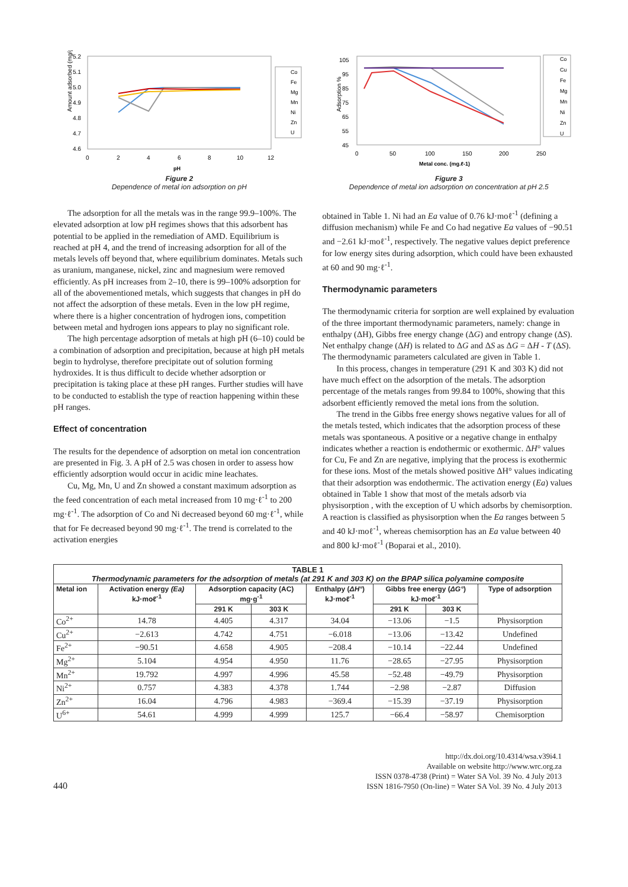Amount adsorbed (mg/g)
5.2
5.1
5.0
4.9
4.8
4.7
4.6
0
2
4
6
8
10
12
pH
Co
Fe
Mg
Mn
Ni
Zn
U
Figure 2
Dependence of metal ion adsorption on pH
Adsorption %
105
95
85
75
65
55
45
0
50
100
150
200
250
Metal conc. (mg.ℓ-1)
Co
Cu
Fe
Mg
Mn
Ni
Zn
U
Figure 3
Dependence of metal ion adsorption on concentration at pH 2.5
The adsorption for all the metals was in the range 99.9–100%. The elevated adsorption at low pH regimes shows that this adsorbent has potential to be applied in the remediation of AMD. Equilibrium is reached at pH 4, and the trend of increasing adsorption for all of the metals levels off beyond that, where equilibrium dominates. Metals such as uranium, manganese, nickel, zinc and magnesium were removed efficiently. As pH increases from 2–10, there is 99–100% adsorption for all of the abovementioned metals, which suggests that changes in pH do not affect the adsorption of these metals. Even in the low pH regime, where there is a higher concentration of hydrogen ions, competition between metal and hydrogen ions appears to play no significant role.
The high percentage adsorption of metals at high pH (6–10) could be a combination of adsorption and precipitation, because at high pH metals begin to hydrolyse, therefore precipitate out of solution forming hydroxides. It is thus difficult to decide whether adsorption or precipitation is taking place at these pH ranges. Further studies will have to be conducted to establish the type of reaction happening within these pH ranges.
Effect of concentration
The results for the dependence of adsorption on metal ion concentration are presented in Fig. 3. A pH of 2.5 was chosen in order to assess how efficiently adsorption would occur in acidic mine leachates.
Cu, Mg, Mn, U and Zn showed a constant maximum adsorption as the feed concentration of each metal increased from 10 mg·ℓ<sup>-1</sup> to 200 mg·ℓ<sup>-1</sup>. The adsorption of Co and Ni decreased beyond 60 mg·ℓ<sup>-1</sup>, while that for Fe decreased beyond 90 mg·ℓ<sup>-1</sup>. The trend is correlated to the activation energies
obtained in Table 1. Ni had an Ea value of 0.76 kJ·moℓ<sup>-1</sup> (defining a diffusion mechanism) while Fe and Co had negative Ea values of −90.51 and −2.61 kJ·moℓ<sup>-1</sup>, respectively. The negative values depict preference for low energy sites during adsorption, which could have been exhausted at 60 and 90 mg·ℓ<sup>-1</sup>.
Thermodynamic parameters
The thermodynamic criteria for sorption are well explained by evaluation of the three important thermodynamic parameters, namely: change in enthalpy (ΔH), Gibbs free energy change (ΔG) and entropy change (ΔS). Net enthalpy change (ΔH) is related to ΔG and ΔS as ΔG = ΔH - T (ΔS). The thermodynamic parameters calculated are given in Table 1.
In this process, changes in temperature (291 K and 303 K) did not have much effect on the adsorption of the metals. The adsorption percentage of the metals ranges from 99.84 to 100%, showing that this adsorbent efficiently removed the metal ions from the solution.
The trend in the Gibbs free energy shows negative values for all of the metals tested, which indicates that the adsorption process of these metals was spontaneous. A positive or a negative change in enthalpy indicates whether a reaction is endothermic or exothermic. ΔH° values for Cu, Fe and Zn are negative, implying that the process is exothermic for these ions. Most of the metals showed positive ΔH° values indicating that their adsorption was endothermic. The activation energy (Ea) values obtained in Table 1 show that most of the metals adsorb via physisorption , with the exception of U which adsorbs by chemisorption. A reaction is classified as physisorption when the Ea ranges between 5 and 40 kJ·moℓ<sup>-1</sup>, whereas chemisorption has an Ea value between 40 and 800 kJ·moℓ<sup>-1</sup> (Boparai et al., 2010).
| TABLE 1 Thermodynamic parameters for the adsorption of metals (at 291 K and 303 K) on the BPAP silica polyamine composite | | | | | | | |
| --- | --- | --- | --- | --- | --- | --- | --- |
| Metal ion | Activation energy (Ea) kJ·moℓ<sup>-1</sup> | Adsorption capacity (AC) mg·g<sup>-1</sup> | | Enthalpy ( ΔH° ) kJ·moℓ<sup>-1</sup> | Gibbs free energy ( ΔG° ) kJ·moℓ<sup>-1</sup> | | Type of adsorption |
| | | 291 K | 303 K | | 291 K | 303 K | |
| Co<sup>2+</sup> | 14.78 | 4.405 | 4.317 | 34.04 | −13.06 | −1.5 | Physisorption |
| Cu<sup>2+</sup> | −2.613 | 4.742 | 4.751 | −6.018 | −13.06 | −13.42 | Undefined |
| Fe<sup>2+</sup> | −90.51 | 4.658 | 4.905 | −208.4 | −10.14 | −22.44 | Undefined |
| Mg<sup>2+</sup> | 5.104 | 4.954 | 4.950 | 11.76 | −28.65 | −27.95 | Physisorption |
| Mn<sup>2+</sup> | 19.792 | 4.997 | 4.996 | 45.58 | −52.48 | −49.79 | Physisorption |
| Ni<sup>2+</sup> | 0.757 | 4.383 | 4.378 | 1.744 | −2.98 | −2.87 | Diffusion |
| Zn<sup>2+</sup> | 16.04 | 4.796 | 4.983 | −369.4 | −15.39 | −37.19 | Physisorption |
| U<sup>6+</sup> | 54.61 | 4.999 | 4.999 | 125.7 | −66.4 | −58.97 | Chemisorption |
440
http://dx.doi.org/10.4314/wsa.v39i4.1
Available on website http://www.wrc.org.za
ISSN 0378-4738 (Print) = Water SA Vol. 39 No. 4 July 2013
ISSN 1816-7950 (On-line) = Water SA Vol. 39 No. 4 July 2013